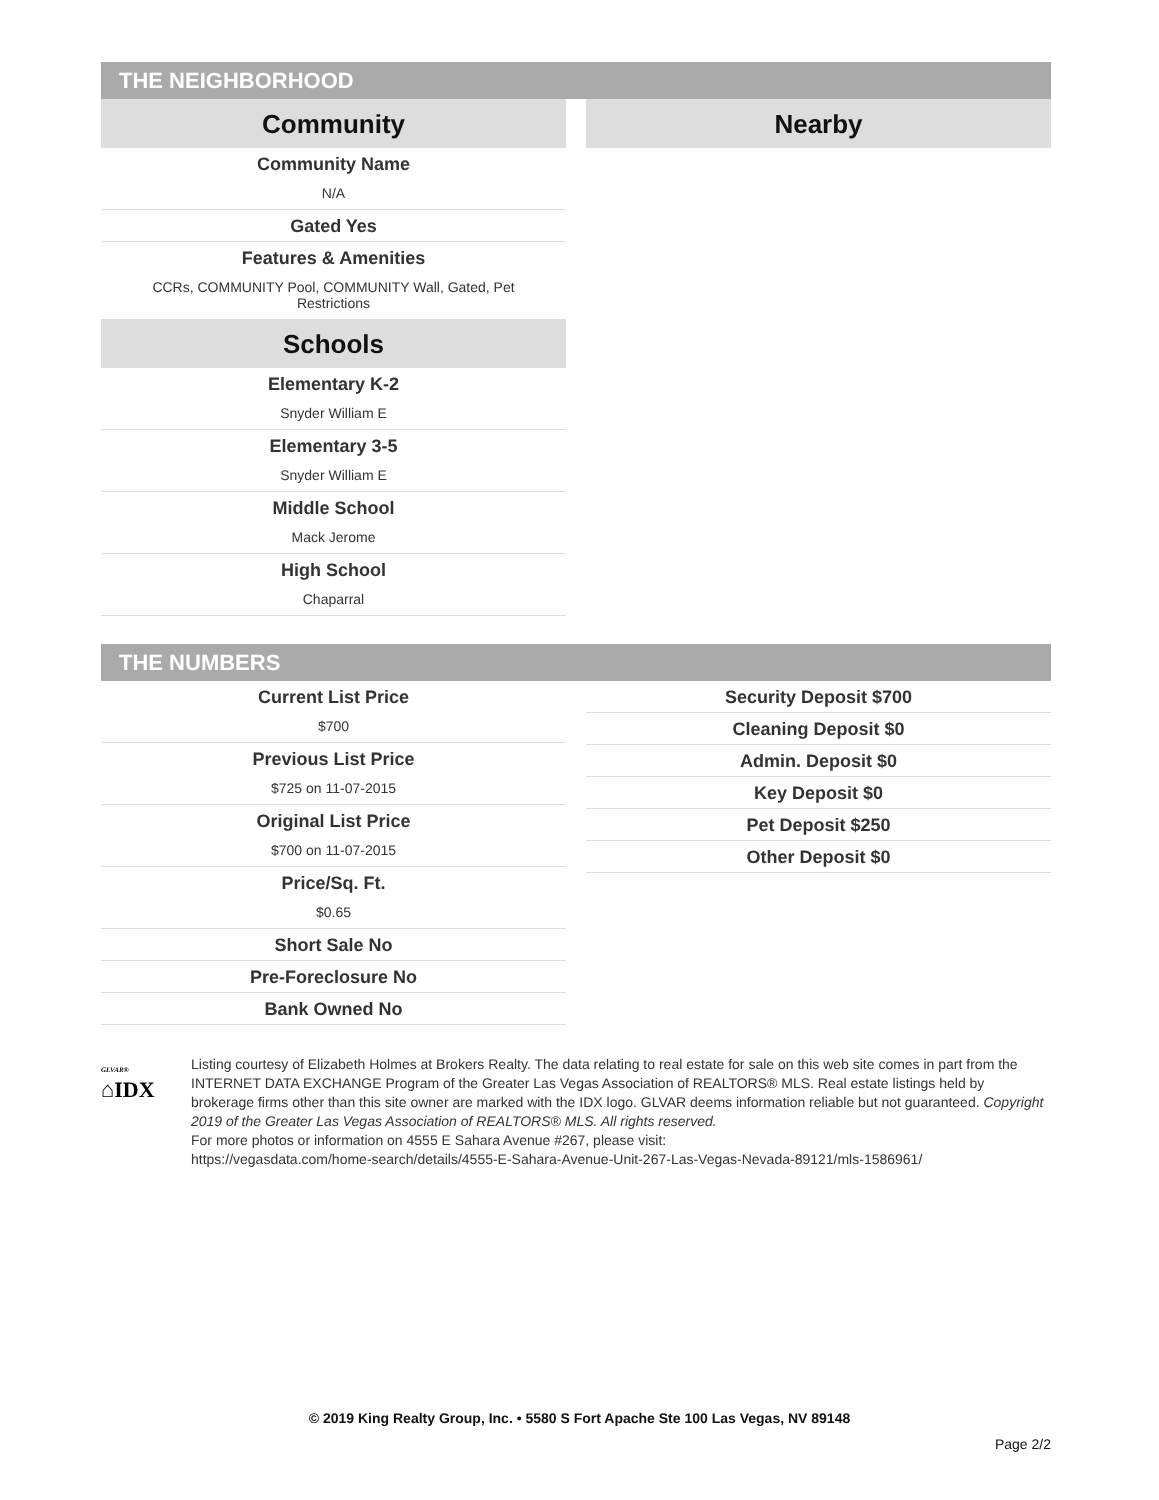THE NEIGHBORHOOD
Community
Community Name
N/A
Gated Yes
Features & Amenities
CCRs, COMMUNITY Pool, COMMUNITY Wall, Gated, Pet
Restrictions
Schools
Elementary K-2
Snyder William E
Elementary 3-5
Snyder William E
Middle School
Mack Jerome
High School
Chaparral
Nearby
THE NUMBERS
Current List Price
$700
Previous List Price
$725 on 11-07-2015
Original List Price
$700 on 11-07-2015
Price/Sq. Ft.
$0.65
Short Sale No
Pre-Foreclosure No
Bank Owned No
Security Deposit $700
Cleaning Deposit $0
Admin. Deposit $0
Key Deposit $0
Pet Deposit $250
Other Deposit $0
GLVAR®
⌂IDX
Listing courtesy of Elizabeth Holmes at Brokers Realty. The data relating to real estate for sale on this web site comes in part from the INTERNET DATA EXCHANGE Program of the Greater Las Vegas Association of REALTORS® MLS. Real estate listings held by brokerage firms other than this site owner are marked with the IDX logo. GLVAR deems information reliable but not guaranteed. Copyright 2019 of the Greater Las Vegas Association of REALTORS® MLS. All rights reserved.
For more photos or information on 4555 E Sahara Avenue #267, please visit:
https://vegasdata.com/home-search/details/4555-E-Sahara-Avenue-Unit-267-Las-Vegas-Nevada-89121/mls-1586961/
© 2019 King Realty Group, Inc. • 5580 S Fort Apache Ste 100 Las Vegas, NV 89148
Page 2/2